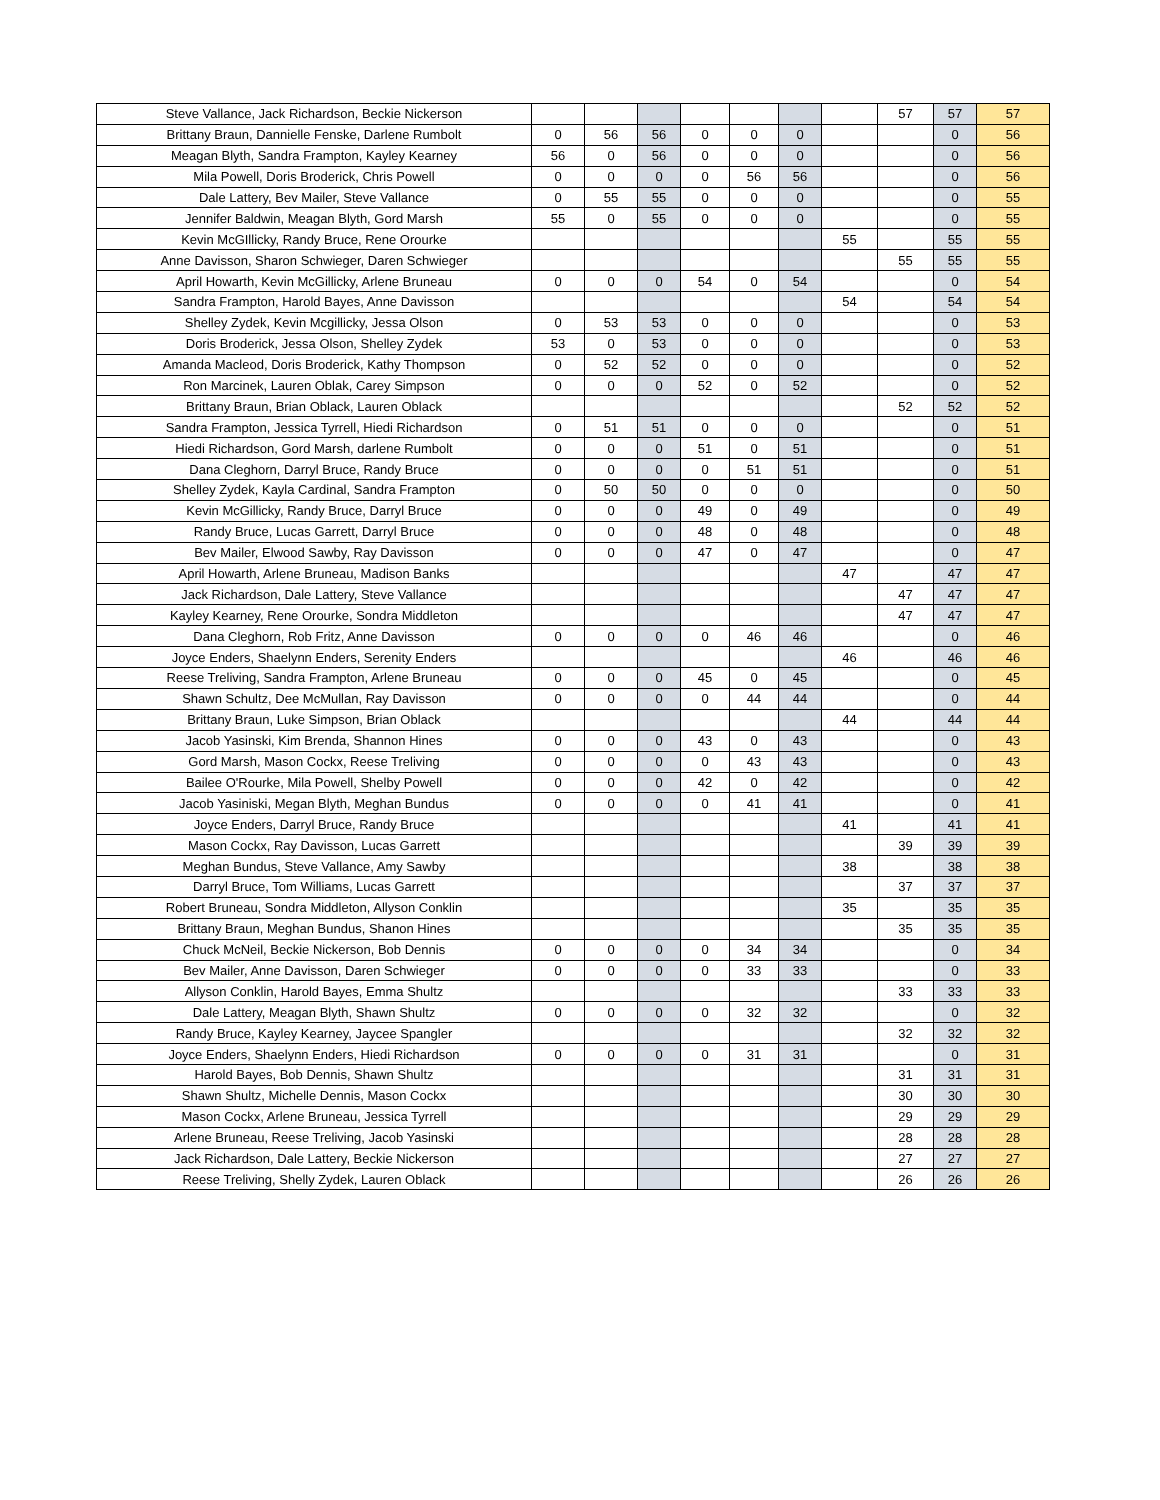| Steve Vallance, Jack Richardson, Beckie Nickerson | | | | | | | | 57 | 57 | 57 |
| Brittany Braun, Dannielle Fenske, Darlene Rumbolt | 0 | 56 | 56 | 0 | 0 | 0 | | | 0 | 56 |
| Meagan Blyth, Sandra Frampton, Kayley Kearney | 56 | 0 | 56 | 0 | 0 | 0 | | | 0 | 56 |
| Mila Powell, Doris Broderick, Chris Powell | 0 | 0 | 0 | 0 | 56 | 56 | | | 0 | 56 |
| Dale Lattery, Bev Mailer, Steve Vallance | 0 | 55 | 55 | 0 | 0 | 0 | | | 0 | 55 |
| Jennifer Baldwin, Meagan Blyth, Gord Marsh | 55 | 0 | 55 | 0 | 0 | 0 | | | 0 | 55 |
| Kevin McGIllicky, Randy Bruce, Rene Orourke | | | | | | | 55 | | 55 | 55 |
| Anne Davisson, Sharon Schwieger, Daren Schwieger | | | | | | | | 55 | 55 | 55 |
| April Howarth, Kevin McGillicky, Arlene Bruneau | 0 | 0 | 0 | 54 | 0 | 54 | | | 0 | 54 |
| Sandra Frampton, Harold Bayes, Anne Davisson | | | | | | | 54 | | 54 | 54 |
| Shelley Zydek, Kevin Mcgillicky, Jessa Olson | 0 | 53 | 53 | 0 | 0 | 0 | | | 0 | 53 |
| Doris Broderick, Jessa Olson, Shelley Zydek | 53 | 0 | 53 | 0 | 0 | 0 | | | 0 | 53 |
| Amanda Macleod, Doris Broderick, Kathy Thompson | 0 | 52 | 52 | 0 | 0 | 0 | | | 0 | 52 |
| Ron Marcinek, Lauren Oblak, Carey Simpson | 0 | 0 | 0 | 52 | 0 | 52 | | | 0 | 52 |
| Brittany Braun, Brian Oblack, Lauren Oblack | | | | | | | | 52 | 52 | 52 |
| Sandra Frampton, Jessica Tyrrell, Hiedi Richardson | 0 | 51 | 51 | 0 | 0 | 0 | | | 0 | 51 |
| Hiedi Richardson, Gord Marsh, darlene Rumbolt | 0 | 0 | 0 | 51 | 0 | 51 | | | 0 | 51 |
| Dana Cleghorn, Darryl Bruce, Randy Bruce | 0 | 0 | 0 | 0 | 51 | 51 | | | 0 | 51 |
| Shelley Zydek, Kayla Cardinal, Sandra Frampton | 0 | 50 | 50 | 0 | 0 | 0 | | | 0 | 50 |
| Kevin McGillicky, Randy Bruce, Darryl Bruce | 0 | 0 | 0 | 49 | 0 | 49 | | | 0 | 49 |
| Randy Bruce, Lucas Garrett, Darryl Bruce | 0 | 0 | 0 | 48 | 0 | 48 | | | 0 | 48 |
| Bev Mailer, Elwood Sawby, Ray Davisson | 0 | 0 | 0 | 47 | 0 | 47 | | | 0 | 47 |
| April Howarth, Arlene Bruneau, Madison Banks | | | | | | | 47 | | 47 | 47 |
| Jack Richardson, Dale Lattery, Steve Vallance | | | | | | | | 47 | 47 | 47 |
| Kayley Kearney, Rene Orourke, Sondra Middleton | | | | | | | | 47 | 47 | 47 |
| Dana Cleghorn, Rob Fritz, Anne Davisson | 0 | 0 | 0 | 0 | 46 | 46 | | | 0 | 46 |
| Joyce Enders, Shaelynn Enders, Serenity Enders | | | | | | | 46 | | 46 | 46 |
| Reese Treliving, Sandra Frampton, Arlene Bruneau | 0 | 0 | 0 | 45 | 0 | 45 | | | 0 | 45 |
| Shawn Schultz, Dee McMullan, Ray Davisson | 0 | 0 | 0 | 0 | 44 | 44 | | | 0 | 44 |
| Brittany Braun, Luke Simpson, Brian Oblack | | | | | | | 44 | | 44 | 44 |
| Jacob Yasinski, Kim Brenda, Shannon Hines | 0 | 0 | 0 | 43 | 0 | 43 | | | 0 | 43 |
| Gord Marsh, Mason Cockx, Reese Treliving | 0 | 0 | 0 | 0 | 43 | 43 | | | 0 | 43 |
| Bailee O'Rourke, Mila Powell, Shelby Powell | 0 | 0 | 0 | 42 | 0 | 42 | | | 0 | 42 |
| Jacob Yasiniski, Megan Blyth, Meghan Bundus | 0 | 0 | 0 | 0 | 41 | 41 | | | 0 | 41 |
| Joyce Enders, Darryl Bruce, Randy Bruce | | | | | | | 41 | | 41 | 41 |
| Mason Cockx, Ray Davisson, Lucas Garrett | | | | | | | | 39 | 39 | 39 |
| Meghan Bundus, Steve Vallance, Amy Sawby | | | | | | | 38 | | 38 | 38 |
| Darryl Bruce, Tom Williams, Lucas Garrett | | | | | | | | 37 | 37 | 37 |
| Robert Bruneau, Sondra Middleton, Allyson Conklin | | | | | | | 35 | | 35 | 35 |
| Brittany Braun, Meghan Bundus, Shanon Hines | | | | | | | | 35 | 35 | 35 |
| Chuck McNeil, Beckie Nickerson, Bob Dennis | 0 | 0 | 0 | 0 | 34 | 34 | | | 0 | 34 |
| Bev Mailer, Anne Davisson, Daren Schwieger | 0 | 0 | 0 | 0 | 33 | 33 | | | 0 | 33 |
| Allyson Conklin, Harold Bayes, Emma Shultz | | | | | | | | 33 | 33 | 33 |
| Dale Lattery, Meagan Blyth, Shawn Shultz | 0 | 0 | 0 | 0 | 32 | 32 | | | 0 | 32 |
| Randy Bruce, Kayley Kearney, Jaycee Spangler | | | | | | | | 32 | 32 | 32 |
| Joyce Enders, Shaelynn Enders, Hiedi Richardson | 0 | 0 | 0 | 0 | 31 | 31 | | | 0 | 31 |
| Harold Bayes, Bob Dennis, Shawn Shultz | | | | | | | | 31 | 31 | 31 |
| Shawn Shultz, Michelle Dennis, Mason Cockx | | | | | | | | 30 | 30 | 30 |
| Mason Cockx, Arlene Bruneau, Jessica Tyrrell | | | | | | | | 29 | 29 | 29 |
| Arlene Bruneau, Reese Treliving, Jacob Yasinski | | | | | | | | 28 | 28 | 28 |
| Jack Richardson, Dale Lattery, Beckie Nickerson | | | | | | | | 27 | 27 | 27 |
| Reese Treliving, Shelly Zydek, Lauren Oblack | | | | | | | | 26 | 26 | 26 |